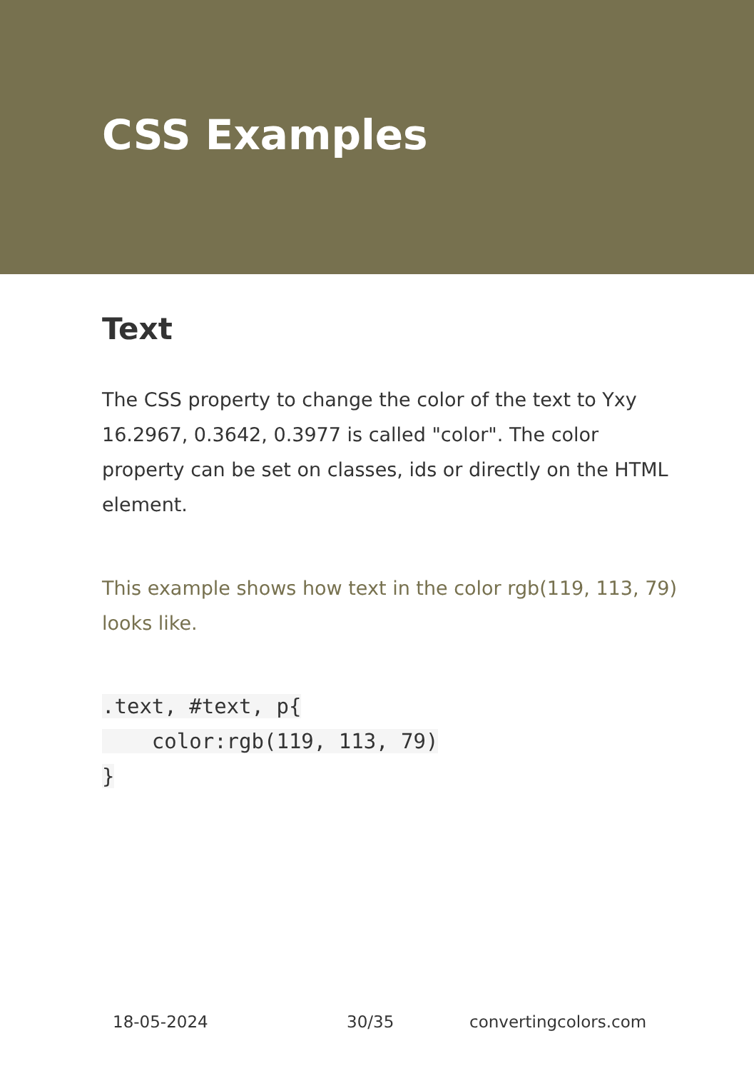CSS Examples
Text
The CSS property to change the color of the text to Yxy 16.2967, 0.3642, 0.3977 is called "color". The color property can be set on classes, ids or directly on the HTML element.
This example shows how text in the color rgb(119, 113, 79) looks like.
.text, #text, p{
    color:rgb(119, 113, 79)
}
18-05-2024 30/35 convertingcolors.com